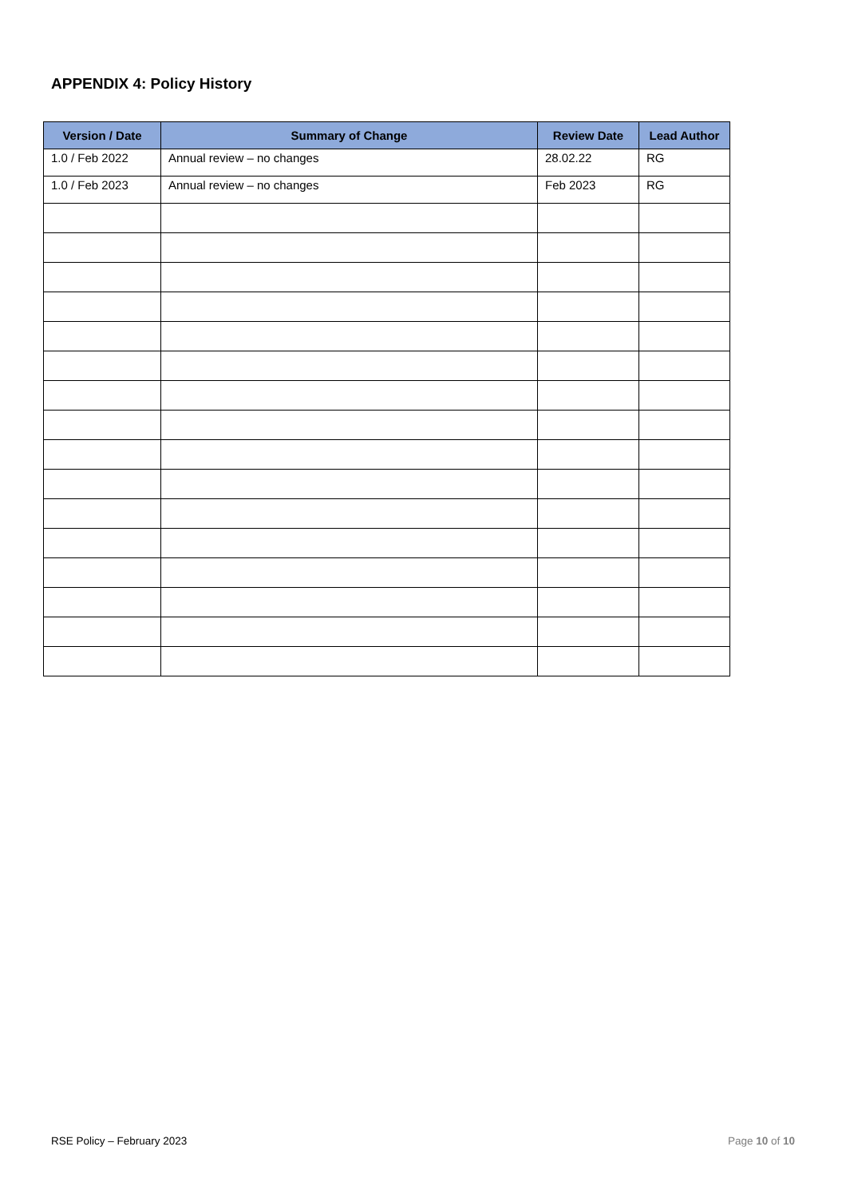APPENDIX 4: Policy History
| Version / Date | Summary of Change | Review Date | Lead Author |
| --- | --- | --- | --- |
| 1.0 / Feb 2022 | Annual review – no changes | 28.02.22 | RG |
| 1.0 / Feb 2023 | Annual review – no changes | Feb 2023 | RG |
RSE Policy – February 2023 Page 10 of 10